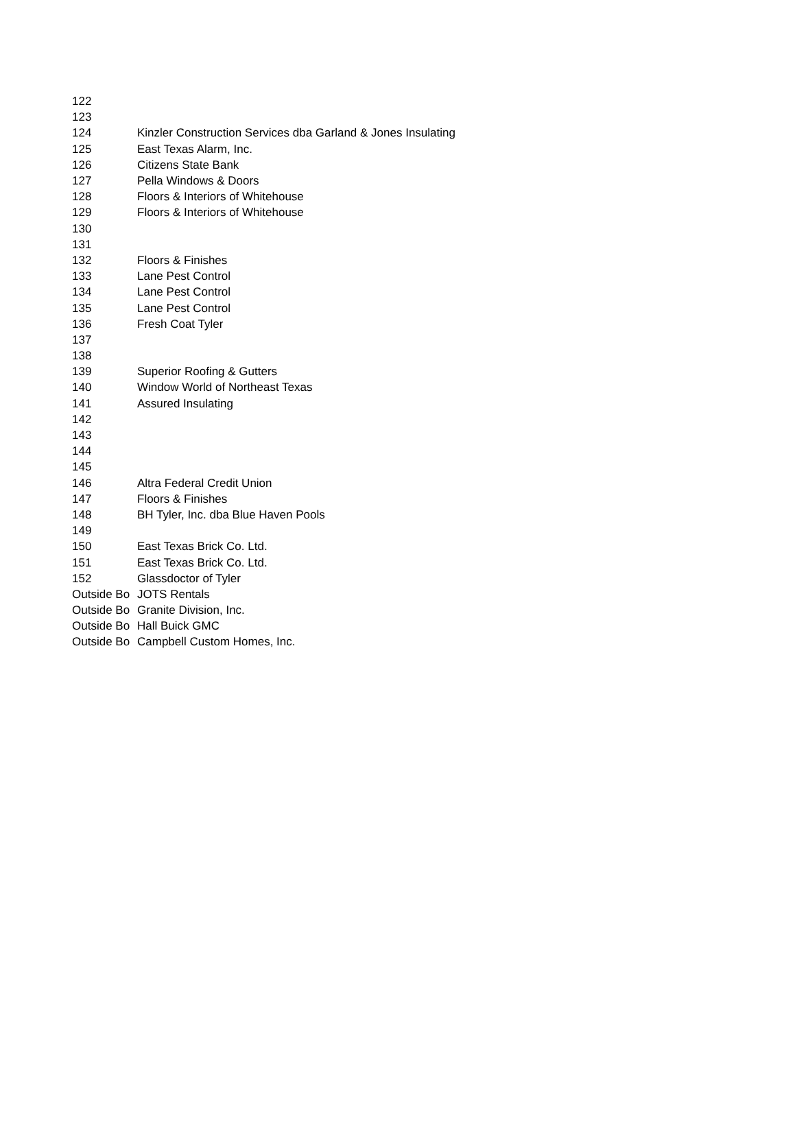| 122 | |
| 123 | |
| 124 | Kinzler Construction Services dba Garland & Jones Insulating |
| 125 | East Texas Alarm, Inc. |
| 126 | Citizens State Bank |
| 127 | Pella Windows & Doors |
| 128 | Floors & Interiors of Whitehouse |
| 129 | Floors & Interiors of Whitehouse |
| 130 | |
| 131 | |
| 132 | Floors & Finishes |
| 133 | Lane Pest Control |
| 134 | Lane Pest Control |
| 135 | Lane Pest Control |
| 136 | Fresh Coat Tyler |
| 137 | |
| 138 | |
| 139 | Superior Roofing & Gutters |
| 140 | Window World of Northeast Texas |
| 141 | Assured Insulating |
| 142 | |
| 143 | |
| 144 | |
| 145 | |
| 146 | Altra Federal Credit Union |
| 147 | Floors & Finishes |
| 148 | BH Tyler, Inc. dba Blue Haven Pools |
| 149 | |
| 150 | East Texas Brick Co. Ltd. |
| 151 | East Texas Brick Co. Ltd. |
| 152 | Glassdoctor of Tyler |
| Outside Bo | JOTS Rentals |
| Outside Bo | Granite Division, Inc. |
| Outside Bo | Hall Buick GMC |
| Outside Bo | Campbell Custom Homes, Inc. |